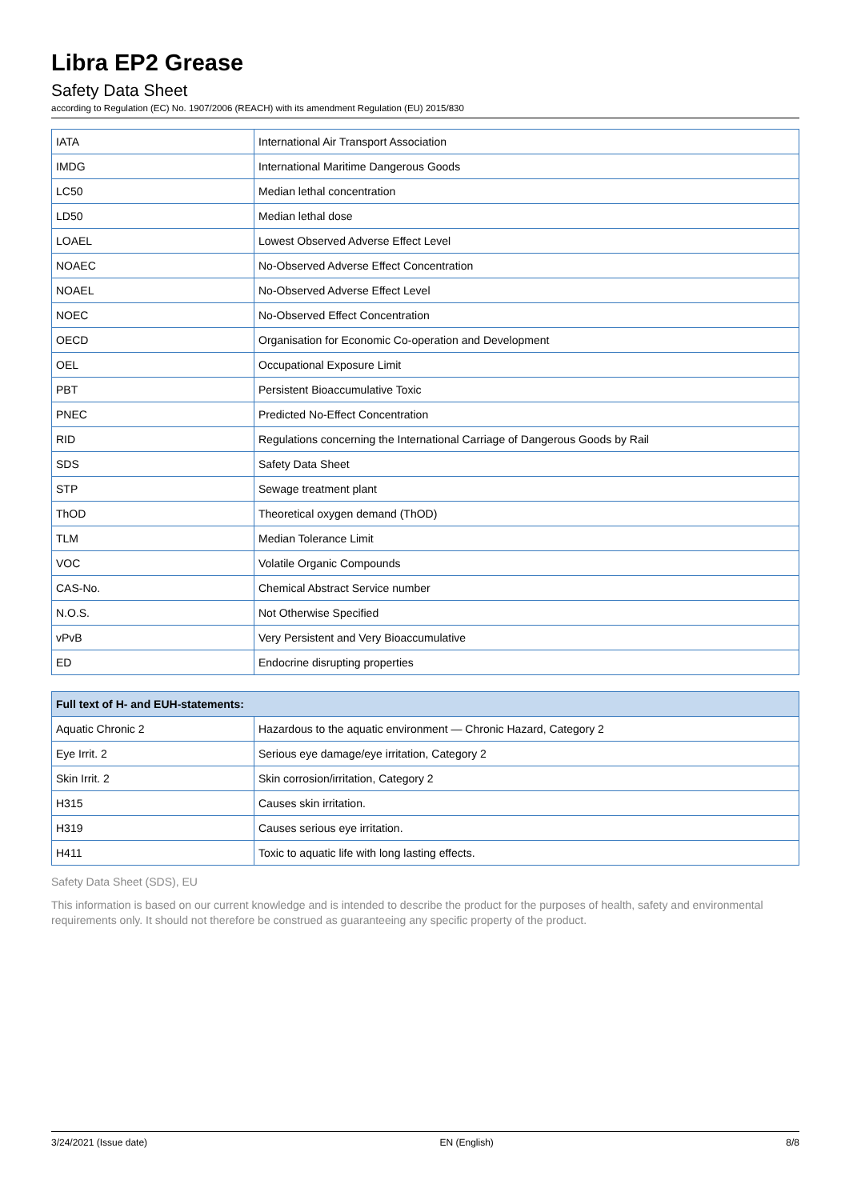Libra EP2 Grease
Safety Data Sheet
according to Regulation (EC) No. 1907/2006 (REACH) with its amendment Regulation (EU) 2015/830
| IATA | International Air Transport Association |
| IMDG | International Maritime Dangerous Goods |
| LC50 | Median lethal concentration |
| LD50 | Median lethal dose |
| LOAEL | Lowest Observed Adverse Effect Level |
| NOAEC | No-Observed Adverse Effect Concentration |
| NOAEL | No-Observed Adverse Effect Level |
| NOEC | No-Observed Effect Concentration |
| OECD | Organisation for Economic Co-operation and Development |
| OEL | Occupational Exposure Limit |
| PBT | Persistent Bioaccumulative Toxic |
| PNEC | Predicted No-Effect Concentration |
| RID | Regulations concerning the International Carriage of Dangerous Goods by Rail |
| SDS | Safety Data Sheet |
| STP | Sewage treatment plant |
| ThOD | Theoretical oxygen demand (ThOD) |
| TLM | Median Tolerance Limit |
| VOC | Volatile Organic Compounds |
| CAS-No. | Chemical Abstract Service number |
| N.O.S. | Not Otherwise Specified |
| vPvB | Very Persistent and Very Bioaccumulative |
| ED | Endocrine disrupting properties |
| Full text of H- and EUH-statements: | |
| --- | --- |
| Aquatic Chronic 2 | Hazardous to the aquatic environment — Chronic Hazard, Category 2 |
| Eye Irrit. 2 | Serious eye damage/eye irritation, Category 2 |
| Skin Irrit. 2 | Skin corrosion/irritation, Category 2 |
| H315 | Causes skin irritation. |
| H319 | Causes serious eye irritation. |
| H411 | Toxic to aquatic life with long lasting effects. |
Safety Data Sheet (SDS), EU
This information is based on our current knowledge and is intended to describe the product for the purposes of health, safety and environmental requirements only. It should not therefore be construed as guaranteeing any specific property of the product.
3/24/2021 (Issue date) EN (English) 8/8